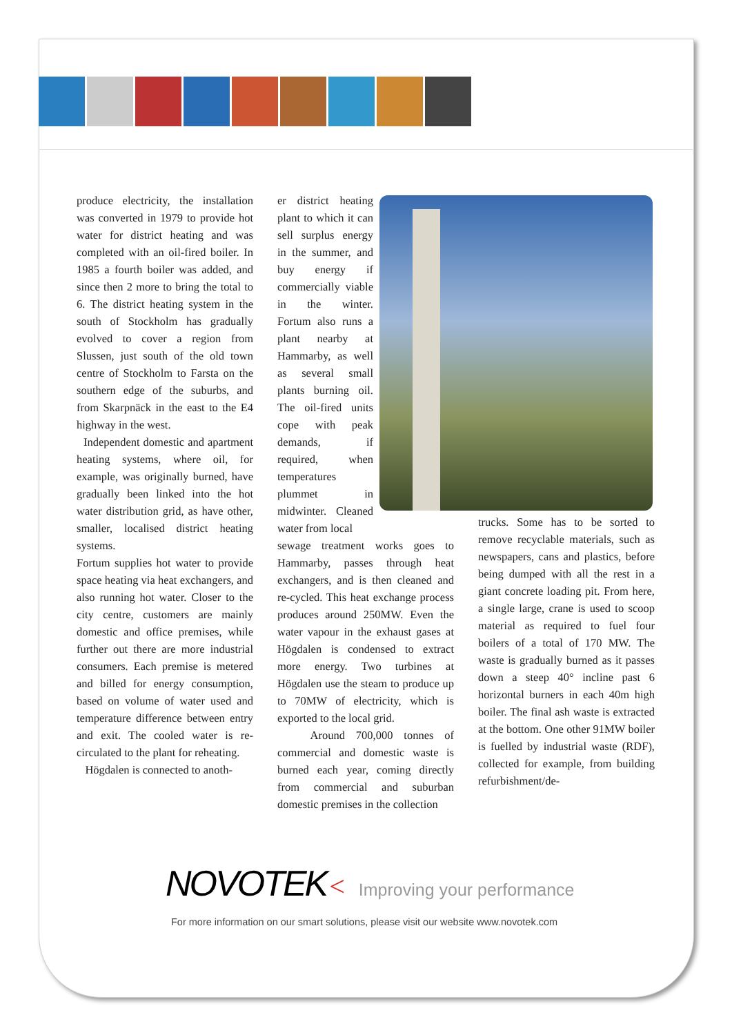produce electricity, the installation was converted in 1979 to provide hot water for district heating and was completed with an oil-fired boiler. In 1985 a fourth boiler was added, and since then 2 more to bring the total to 6. The district heating system in the south of Stockholm has gradually evolved to cover a region from Slussen, just south of the old town centre of Stockholm to Farsta on the southern edge of the suburbs, and from Skarpnäck in the east to the E4 highway in the west.
Independent domestic and apartment heating systems, where oil, for example, was originally burned, have gradually been linked into the hot water distribution grid, as have other, smaller, localised district heating systems.
Fortum supplies hot water to provide space heating via heat exchangers, and also running hot water. Closer to the city centre, customers are mainly domestic and office premises, while further out there are more industrial consumers. Each premise is metered and billed for energy consumption, based on volume of water used and temperature difference between entry and exit. The cooled water is re-circulated to the plant for reheating.
Högdalen is connected to anoth-
er district heating plant to which it can sell surplus energy in the summer, and buy energy if commercially viable in the winter. Fortum also runs a plant nearby at Hammarby, as well as several small plants burning oil. The oil-fired units cope with peak demands, if required, when temperatures plummet in midwinter. Cleaned water from local
sewage treatment works goes to Hammarby, passes through heat exchangers, and is then cleaned and re-cycled. This heat exchange process produces around 250MW. Even the water vapour in the exhaust gases at Högdalen is condensed to extract more energy. Two turbines at Högdalen use the steam to produce up to 70MW of electricity, which is exported to the local grid.
Around 700,000 tonnes of commercial and domestic waste is burned each year, coming directly from commercial and suburban domestic premises in the collection
trucks. Some has to be sorted to remove recyclable materials, such as newspapers, cans and plastics, before being dumped with all the rest in a giant concrete loading pit. From here, a single large, crane is used to scoop material as required to fuel four boilers of a total of 170 MW. The waste is gradually burned as it passes down a steep 40° incline past 6 horizontal burners in each 40m high boiler. The final ash waste is extracted at the bottom. One other 91MW boiler is fuelled by industrial waste (RDF), collected for example, from building refurbishment/de-
NOVOTEK < Improving your performance
For more information on our smart solutions, please visit our website www.novotek.com